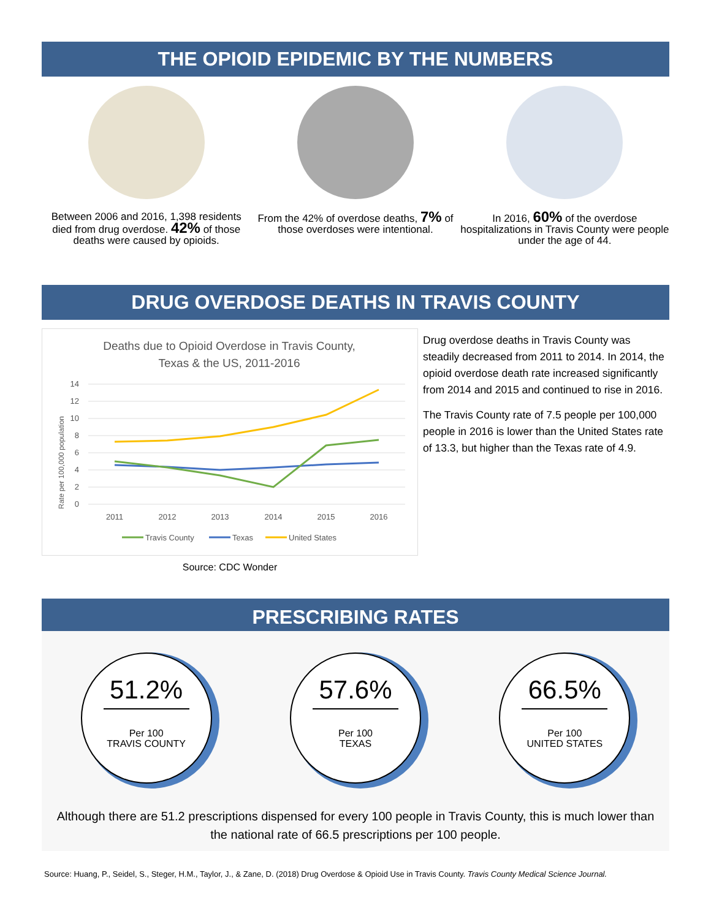THE OPIOID EPIDEMIC BY THE NUMBERS
Between 2006 and 2016, 1,398 residents died from drug overdose. 42% of those deaths were caused by opioids.
From the 42% of overdose deaths, 7% of those overdoses were intentional.
In 2016, 60% of the overdose hospitalizations in Travis County were people under the age of 44.
DRUG OVERDOSE DEATHS IN TRAVIS COUNTY
Deaths due to Opioid Overdose in Travis County,
Texas & the US, 2011-2016
14
12
10
8
6
4
2
0
Rate per 100,000 population
2011
2012
2013
2014
2015
2016
Travis County
Texas
United States
Source: CDC Wonder
Drug overdose deaths in Travis County was steadily decreased from 2011 to 2014. In 2014, the opioid overdose death rate increased significantly from 2014 and 2015 and continued to rise in 2016.
The Travis County rate of 7.5 people per 100,000 people in 2016 is lower than the United States rate of 13.3, but higher than the Texas rate of 4.9.
PRESCRIBING RATES
51.2%
Per 100
TRAVIS COUNTY
57.6%
Per 100
TEXAS
66.5%
Per 100
UNITED STATES
Although there are 51.2 prescriptions dispensed for every 100 people in Travis County, this is much lower than the national rate of 66.5 prescriptions per 100 people.
Source: Huang, P., Seidel, S., Steger, H.M., Taylor, J., & Zane, D. (2018) Drug Overdose & Opioid Use in Travis County. Travis County Medical Science Journal.